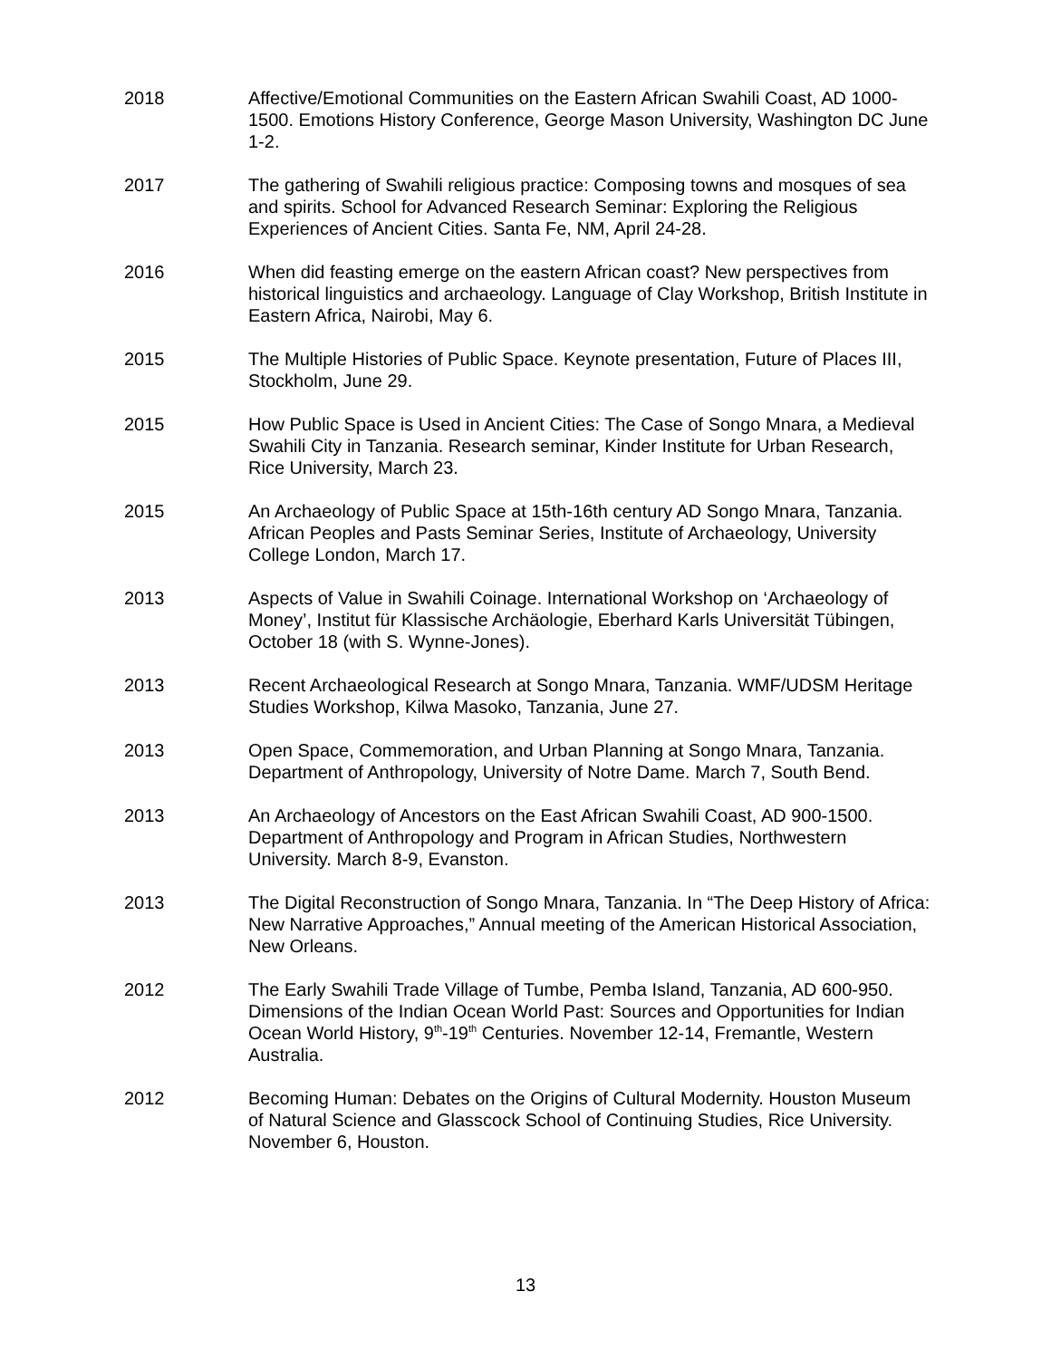2018 Affective/Emotional Communities on the Eastern African Swahili Coast, AD 1000-1500. Emotions History Conference, George Mason University, Washington DC June 1-2.
2017 The gathering of Swahili religious practice: Composing towns and mosques of sea and spirits. School for Advanced Research Seminar: Exploring the Religious Experiences of Ancient Cities. Santa Fe, NM, April 24-28.
2016 When did feasting emerge on the eastern African coast? New perspectives from historical linguistics and archaeology. Language of Clay Workshop, British Institute in Eastern Africa, Nairobi, May 6.
2015 The Multiple Histories of Public Space. Keynote presentation, Future of Places III, Stockholm, June 29.
2015 How Public Space is Used in Ancient Cities: The Case of Songo Mnara, a Medieval Swahili City in Tanzania. Research seminar, Kinder Institute for Urban Research, Rice University, March 23.
2015 An Archaeology of Public Space at 15th-16th century AD Songo Mnara, Tanzania. African Peoples and Pasts Seminar Series, Institute of Archaeology, University College London, March 17.
2013 Aspects of Value in Swahili Coinage. International Workshop on ‘Archaeology of Money’, Institut für Klassische Archäologie, Eberhard Karls Universität Tübingen, October 18 (with S. Wynne-Jones).
2013 Recent Archaeological Research at Songo Mnara, Tanzania. WMF/UDSM Heritage Studies Workshop, Kilwa Masoko, Tanzania, June 27.
2013 Open Space, Commemoration, and Urban Planning at Songo Mnara, Tanzania. Department of Anthropology, University of Notre Dame. March 7, South Bend.
2013 An Archaeology of Ancestors on the East African Swahili Coast, AD 900-1500. Department of Anthropology and Program in African Studies, Northwestern University. March 8-9, Evanston.
2013 The Digital Reconstruction of Songo Mnara, Tanzania. In “The Deep History of Africa: New Narrative Approaches,” Annual meeting of the American Historical Association, New Orleans.
2012 The Early Swahili Trade Village of Tumbe, Pemba Island, Tanzania, AD 600-950. Dimensions of the Indian Ocean World Past: Sources and Opportunities for Indian Ocean World History, 9<sup>th</sup>-19<sup>th</sup> Centuries. November 12-14, Fremantle, Western Australia.
2012 Becoming Human: Debates on the Origins of Cultural Modernity. Houston Museum of Natural Science and Glasscock School of Continuing Studies, Rice University. November 6, Houston.
13